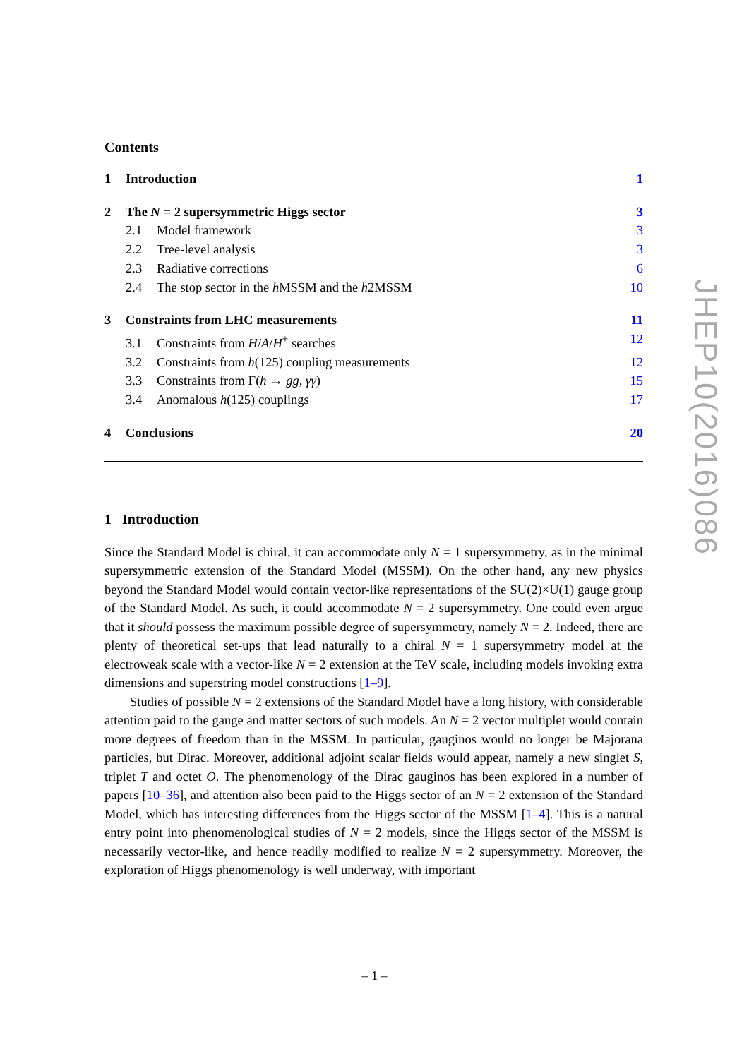Contents
1 Introduction 1
2 The N = 2 supersymmetric Higgs sector 3
2.1 Model framework 3
2.2 Tree-level analysis 3
2.3 Radiative corrections 6
2.4 The stop sector in the h MSSM and the h2MSSM 10
3 Constraints from LHC measurements 11
3.1 Constraints from H/A/H<sup>±</sup> searches 12
3.2 Constraints from h(125) coupling measurements 12
3.3 Constraints from Γ(h → gg, γγ) 15
3.4 Anomalous h(125) couplings 17
4 Conclusions 20
1 Introduction
Since the Standard Model is chiral, it can accommodate only N = 1 supersymmetry, as in the minimal supersymmetric extension of the Standard Model (MSSM). On the other hand, any new physics beyond the Standard Model would contain vector-like representations of the SU(2)×U(1) gauge group of the Standard Model. As such, it could accommodate N = 2 supersymmetry. One could even argue that it should possess the maximum possible degree of supersymmetry, namely N = 2. Indeed, there are plenty of theoretical set-ups that lead naturally to a chiral N = 1 supersymmetry model at the electroweak scale with a vector-like N = 2 extension at the TeV scale, including models invoking extra dimensions and superstring model constructions [1–9].
Studies of possible N = 2 extensions of the Standard Model have a long history, with considerable attention paid to the gauge and matter sectors of such models. An N = 2 vector multiplet would contain more degrees of freedom than in the MSSM. In particular, gauginos would no longer be Majorana particles, but Dirac. Moreover, additional adjoint scalar fields would appear, namely a new singlet S, triplet T and octet O. The phenomenology of the Dirac gauginos has been explored in a number of papers [10–36], and attention also been paid to the Higgs sector of an N = 2 extension of the Standard Model, which has interesting differences from the Higgs sector of the MSSM [1–4]. This is a natural entry point into phenomenological studies of N = 2 models, since the Higgs sector of the MSSM is necessarily vector-like, and hence readily modified to realize N = 2 supersymmetry. Moreover, the exploration of Higgs phenomenology is well underway, with important
JHEP10(2016)086
– 1 –